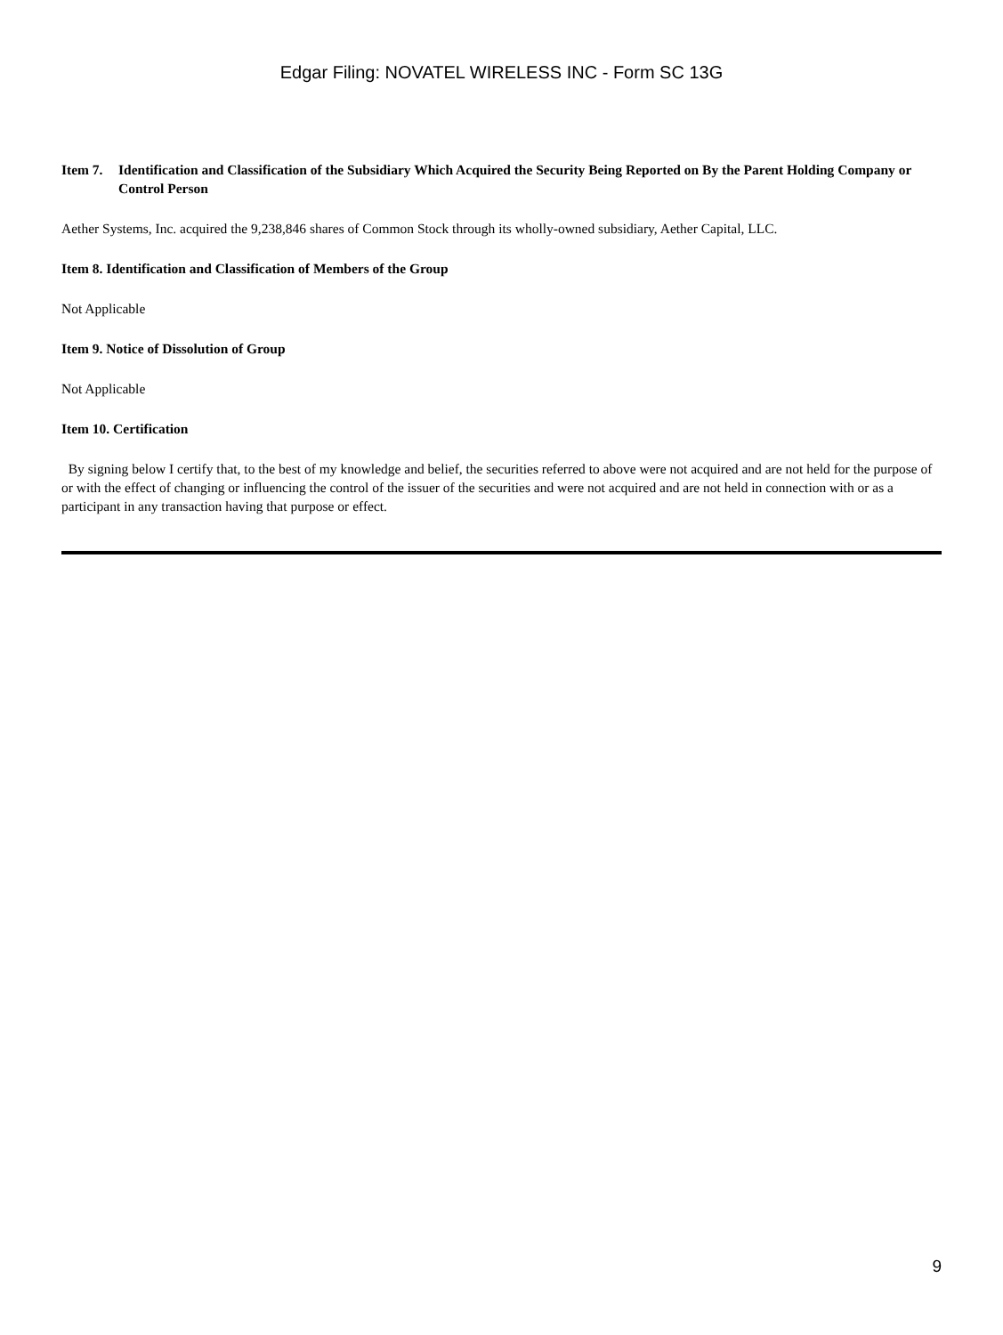Edgar Filing: NOVATEL WIRELESS INC - Form SC 13G
Item 7. Identification and Classification of the Subsidiary Which Acquired the Security Being Reported on By the Parent Holding Company or Control Person
Aether Systems, Inc. acquired the 9,238,846 shares of Common Stock through its wholly-owned subsidiary, Aether Capital, LLC.
Item 8. Identification and Classification of Members of the Group
Not Applicable
Item 9. Notice of Dissolution of Group
Not Applicable
Item 10. Certification
By signing below I certify that, to the best of my knowledge and belief, the securities referred to above were not acquired and are not held for the purpose of or with the effect of changing or influencing the control of the issuer of the securities and were not acquired and are not held in connection with or as a participant in any transaction having that purpose or effect.
9